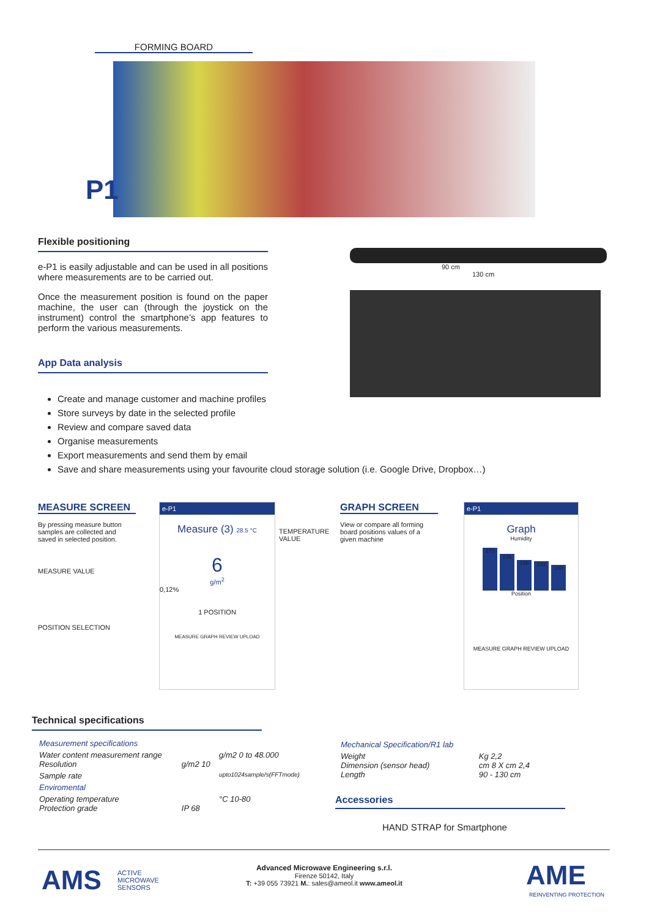FORMING BOARD
P1
Flexible positioning
e-P1 is easily adjustable and can be used in all positions where measurements are to be carried out.
Once the measurement position is found on the paper machine, the user can (through the joystick on the instrument) control the smartphone’s app features to perform the various measurements.
App Data analysis
90 cm
130 cm
Create and manage customer and machine profiles
Store surveys by date in the selected profile
Review and compare saved data
Organise measurements
Export measurements and send them by email
Save and share measurements using your favourite cloud storage solution (i.e. Google Drive, Dropbox…)
MEASURE SCREEN
By pressing measure button samples are collected and saved in selected position.
MEASURE VALUE
POSITION SELECTION
e-P1
Measure (3) 28.5 °C
6
g/m<sup>2</sup>
0,12%
1 POSITION
MEASURE GRAPH REVIEW UPLOAD
TEMPERATURE
VALUE
GRAPH SCREEN
View or compare all forming board positions values of a given machine
e-P1
Graph
Humidity
275 236 198 192 168
Position
MEASURE GRAPH REVIEW UPLOAD
Technical specifications
| Measurement specifications | | |
| Water content measurement range Resolution | g/m2 10 | g/m2 0 to 48.000 |
| Sample rate | | upto1024sample/s(FFTmode) |
| Enviromental | | |
| Operating temperature Protection grade | IP 68 | °C 10-80 |
| Mechanical Specification/R1 lab | |
| Weight Dimension (sensor head) Length | Kg 2,2 cm 8 X cm 2,4 90 - 130 cm |
Accessories
HAND STRAP for Smartphone
AMS
ACTIVE
MICROWAVE
SENSORS
Advanced Microwave Engineering s.r.l.
Firenze 50142, Italy
T: +39 055 73921 M.: sales@ameol.it www.ameol.it
AME
REINVENTING PROTECTION